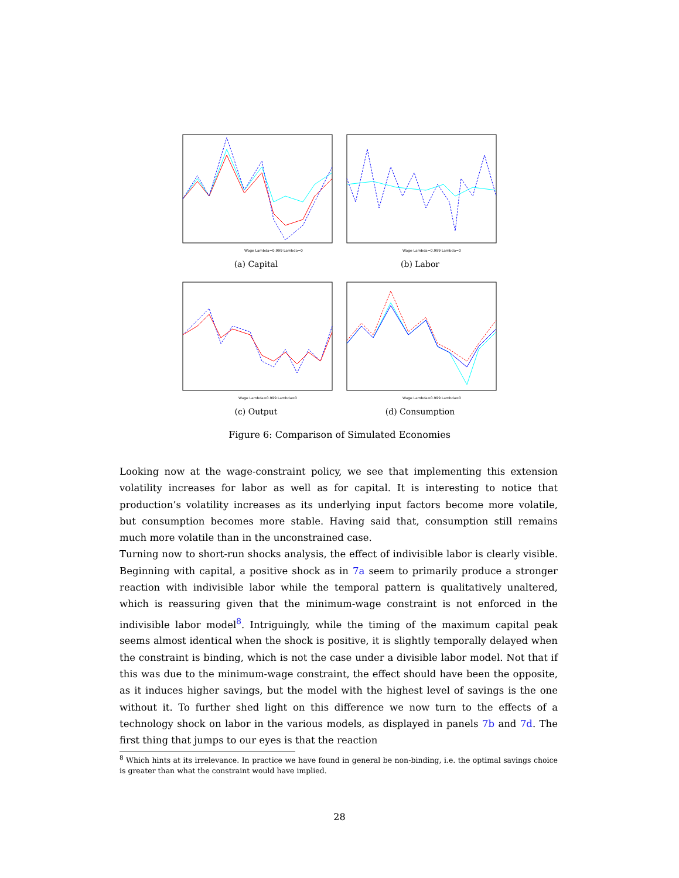Wage Lambda=0.999 Lambda=0
(a) Capital
Wage Lambda=0.999 Lambda=0
(b) Labor
Wage Lambda=0.999 Lambda=0
(c) Output
Wage Lambda=0.999 Lambda=0
(d) Consumption
Figure 6: Comparison of Simulated Economies
Looking now at the wage-constraint policy, we see that implementing this extension volatility increases for labor as well as for capital. It is interesting to notice that production’s volatility increases as its underlying input factors become more volatile, but consumption becomes more stable. Having said that, consumption still remains much more volatile than in the unconstrained case.
Turning now to short-run shocks analysis, the effect of indivisible labor is clearly visible. Beginning with capital, a positive shock as in 7a seem to primarily produce a stronger reaction with indivisible labor while the temporal pattern is qualitatively unaltered, which is reassuring given that the minimum-wage constraint is not enforced in the indivisible labor model<sup>8</sup>. Intriguingly, while the timing of the maximum capital peak seems almost identical when the shock is positive, it is slightly temporally delayed when the constraint is binding, which is not the case under a divisible labor model. Not that if this was due to the minimum-wage constraint, the effect should have been the opposite, as it induces higher savings, but the model with the highest level of savings is the one without it. To further shed light on this difference we now turn to the effects of a technology shock on labor in the various models, as displayed in panels 7b and 7d. The first thing that jumps to our eyes is that the reaction
<sup>8</sup> Which hints at its irrelevance. In practice we have found in general be non-binding, i.e. the optimal savings choice is greater than what the constraint would have implied.
28